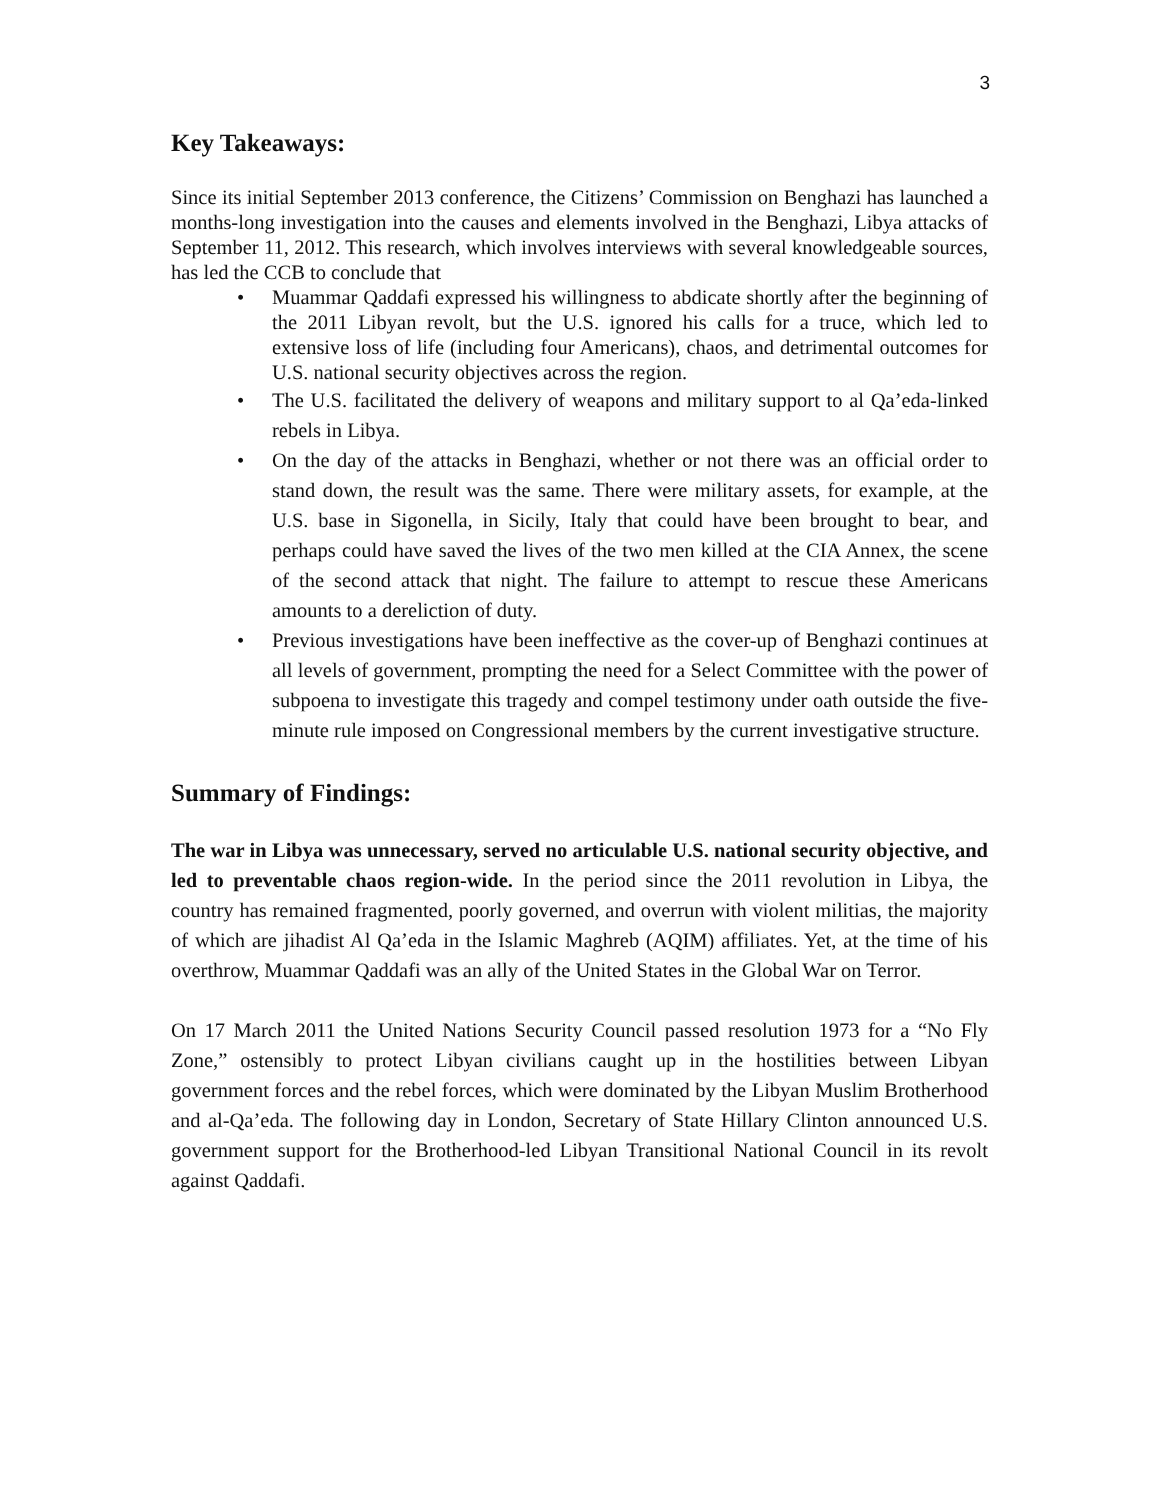3
Key Takeaways:
Since its initial September 2013 conference, the Citizens’ Commission on Benghazi has launched a months-long investigation into the causes and elements involved in the Benghazi, Libya attacks of September 11, 2012. This research, which involves interviews with several knowledgeable sources, has led the CCB to conclude that
• Muammar Qaddafi expressed his willingness to abdicate shortly after the beginning of the 2011 Libyan revolt, but the U.S. ignored his calls for a truce, which led to extensive loss of life (including four Americans), chaos, and detrimental outcomes for U.S. national security objectives across the region.
• The U.S. facilitated the delivery of weapons and military support to al Qa’eda-linked rebels in Libya.
• On the day of the attacks in Benghazi, whether or not there was an official order to stand down, the result was the same. There were military assets, for example, at the U.S. base in Sigonella, in Sicily, Italy that could have been brought to bear, and perhaps could have saved the lives of the two men killed at the CIA Annex, the scene of the second attack that night. The failure to attempt to rescue these Americans amounts to a dereliction of duty.
• Previous investigations have been ineffective as the cover-up of Benghazi continues at all levels of government, prompting the need for a Select Committee with the power of subpoena to investigate this tragedy and compel testimony under oath outside the five-minute rule imposed on Congressional members by the current investigative structure.
Summary of Findings:
The war in Libya was unnecessary, served no articulable U.S. national security objective, and led to preventable chaos region-wide. In the period since the 2011 revolution in Libya, the country has remained fragmented, poorly governed, and overrun with violent militias, the majority of which are jihadist Al Qa’eda in the Islamic Maghreb (AQIM) affiliates. Yet, at the time of his overthrow, Muammar Qaddafi was an ally of the United States in the Global War on Terror.
On 17 March 2011 the United Nations Security Council passed resolution 1973 for a “No Fly Zone,” ostensibly to protect Libyan civilians caught up in the hostilities between Libyan government forces and the rebel forces, which were dominated by the Libyan Muslim Brotherhood and al-Qa’eda. The following day in London, Secretary of State Hillary Clinton announced U.S. government support for the Brotherhood-led Libyan Transitional National Council in its revolt against Qaddafi.